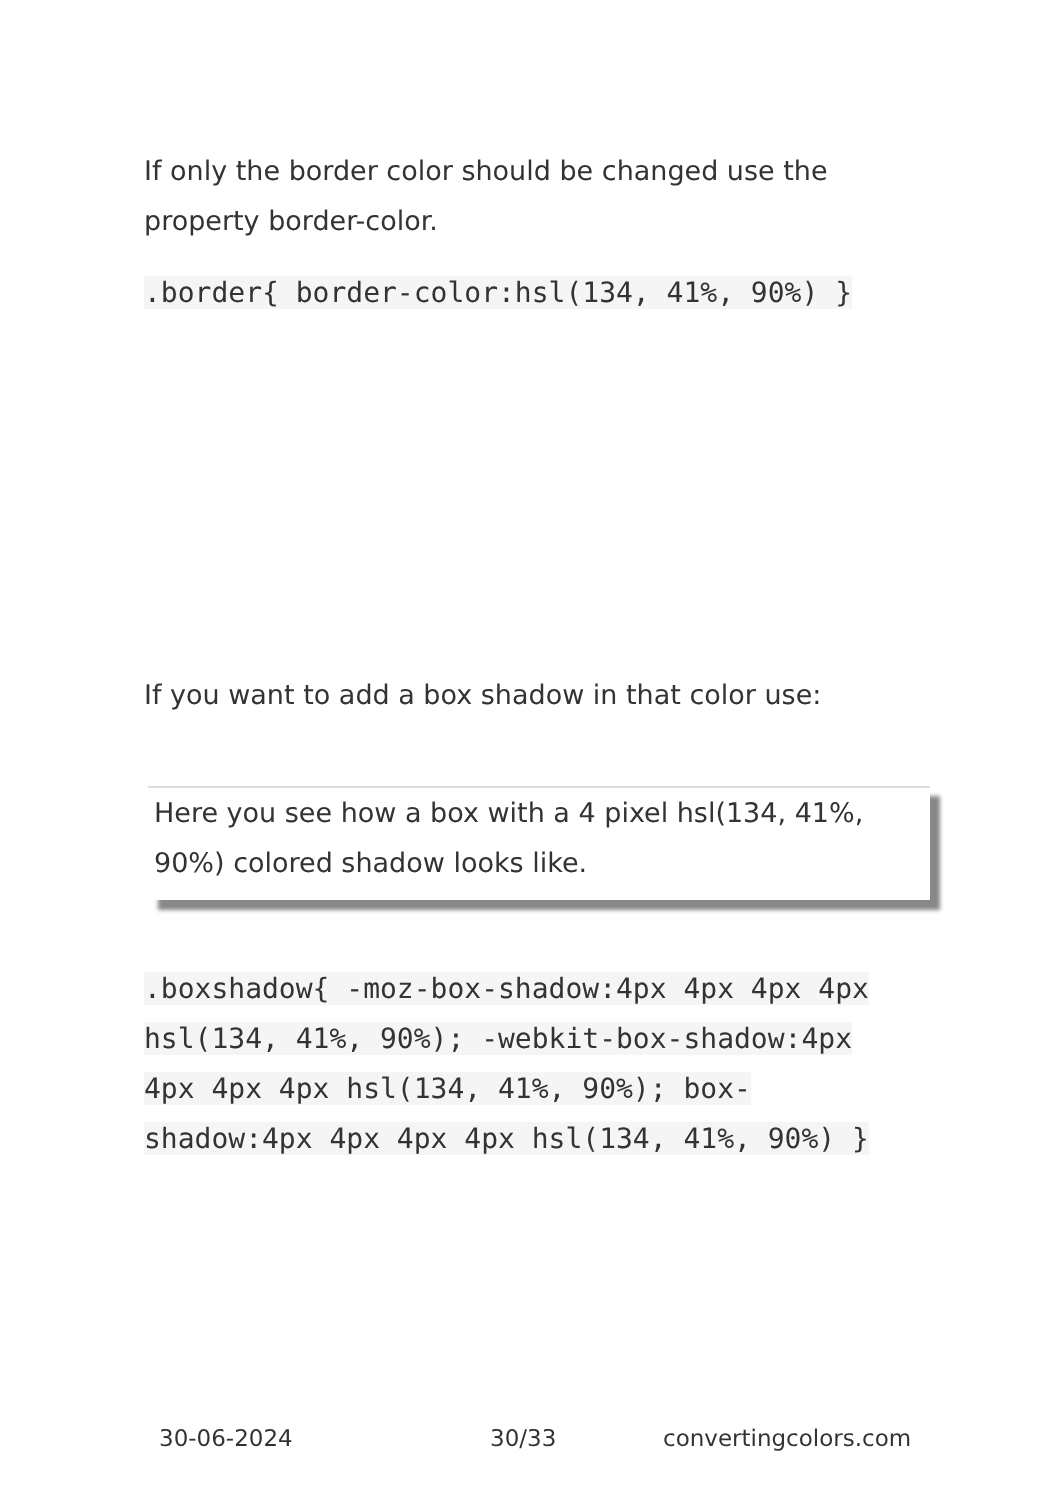If only the border color should be changed use the property border-color.
.border{ border-color:hsl(134, 41%, 90%) }
If you want to add a box shadow in that color use:
Here you see how a box with a 4 pixel hsl(134, 41%, 90%) colored shadow looks like.
.boxshadow{ -moz-box-shadow:4px 4px 4px 4px hsl(134, 41%, 90%); -webkit-box-shadow:4px 4px 4px 4px hsl(134, 41%, 90%); box-shadow:4px 4px 4px 4px hsl(134, 41%, 90%) }
30-06-2024 30/33 convertingcolors.com